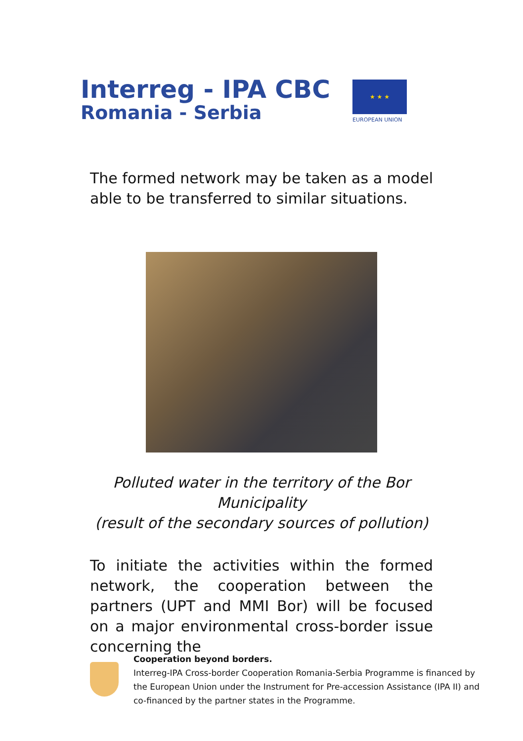Interreg - IPA CBC
Romania - Serbia
★ ★ ★
EUROPEAN UNION
The formed network may be taken as a model able to be transferred to similar situations.
Polluted water in the territory of the Bor Municipality
(result of the secondary sources of pollution)
To initiate the activities within the formed network, the cooperation between the partners (UPT and MMI Bor) will be focused on a major environmental cross-border issue concerning the
Cooperation beyond borders.
Interreg-IPA Cross-border Cooperation Romania-Serbia Programme is financed by the European Union under the Instrument for Pre-accession Assistance (IPA II) and co-financed by the partner states in the Programme.